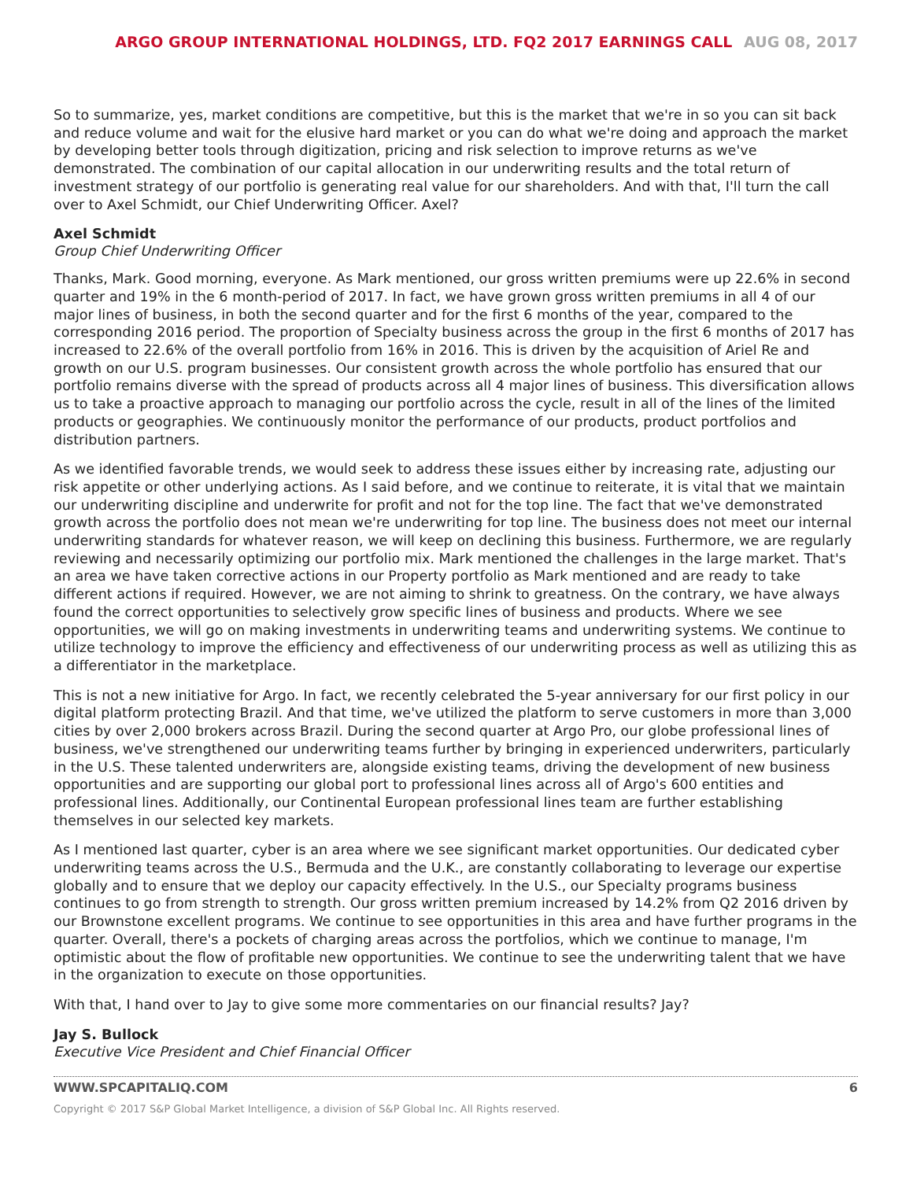ARGO GROUP INTERNATIONAL HOLDINGS, LTD. FQ2 2017 EARNINGS CALL AUG 08, 2017
So to summarize, yes, market conditions are competitive, but this is the market that we're in so you can sit back and reduce volume and wait for the elusive hard market or you can do what we're doing and approach the market by developing better tools through digitization, pricing and risk selection to improve returns as we've demonstrated. The combination of our capital allocation in our underwriting results and the total return of investment strategy of our portfolio is generating real value for our shareholders. And with that, I'll turn the call over to Axel Schmidt, our Chief Underwriting Officer. Axel?
Axel Schmidt
Group Chief Underwriting Officer
Thanks, Mark. Good morning, everyone. As Mark mentioned, our gross written premiums were up 22.6% in second quarter and 19% in the 6 month-period of 2017. In fact, we have grown gross written premiums in all 4 of our major lines of business, in both the second quarter and for the first 6 months of the year, compared to the corresponding 2016 period. The proportion of Specialty business across the group in the first 6 months of 2017 has increased to 22.6% of the overall portfolio from 16% in 2016. This is driven by the acquisition of Ariel Re and growth on our U.S. program businesses. Our consistent growth across the whole portfolio has ensured that our portfolio remains diverse with the spread of products across all 4 major lines of business. This diversification allows us to take a proactive approach to managing our portfolio across the cycle, result in all of the lines of the limited products or geographies. We continuously monitor the performance of our products, product portfolios and distribution partners.
As we identified favorable trends, we would seek to address these issues either by increasing rate, adjusting our risk appetite or other underlying actions. As I said before, and we continue to reiterate, it is vital that we maintain our underwriting discipline and underwrite for profit and not for the top line. The fact that we've demonstrated growth across the portfolio does not mean we're underwriting for top line. The business does not meet our internal underwriting standards for whatever reason, we will keep on declining this business. Furthermore, we are regularly reviewing and necessarily optimizing our portfolio mix. Mark mentioned the challenges in the large market. That's an area we have taken corrective actions in our Property portfolio as Mark mentioned and are ready to take different actions if required. However, we are not aiming to shrink to greatness. On the contrary, we have always found the correct opportunities to selectively grow specific lines of business and products. Where we see opportunities, we will go on making investments in underwriting teams and underwriting systems. We continue to utilize technology to improve the efficiency and effectiveness of our underwriting process as well as utilizing this as a differentiator in the marketplace.
This is not a new initiative for Argo. In fact, we recently celebrated the 5-year anniversary for our first policy in our digital platform protecting Brazil. And that time, we've utilized the platform to serve customers in more than 3,000 cities by over 2,000 brokers across Brazil. During the second quarter at Argo Pro, our globe professional lines of business, we've strengthened our underwriting teams further by bringing in experienced underwriters, particularly in the U.S. These talented underwriters are, alongside existing teams, driving the development of new business opportunities and are supporting our global port to professional lines across all of Argo's 600 entities and professional lines. Additionally, our Continental European professional lines team are further establishing themselves in our selected key markets.
As I mentioned last quarter, cyber is an area where we see significant market opportunities. Our dedicated cyber underwriting teams across the U.S., Bermuda and the U.K., are constantly collaborating to leverage our expertise globally and to ensure that we deploy our capacity effectively. In the U.S., our Specialty programs business continues to go from strength to strength. Our gross written premium increased by 14.2% from Q2 2016 driven by our Brownstone excellent programs. We continue to see opportunities in this area and have further programs in the quarter. Overall, there's a pockets of charging areas across the portfolios, which we continue to manage, I'm optimistic about the flow of profitable new opportunities. We continue to see the underwriting talent that we have in the organization to execute on those opportunities.
With that, I hand over to Jay to give some more commentaries on our financial results? Jay?
Jay S. Bullock
Executive Vice President and Chief Financial Officer
WWW.SPCAPITALIQ.COM 6
Copyright © 2017 S&P Global Market Intelligence, a division of S&P Global Inc. All Rights reserved.